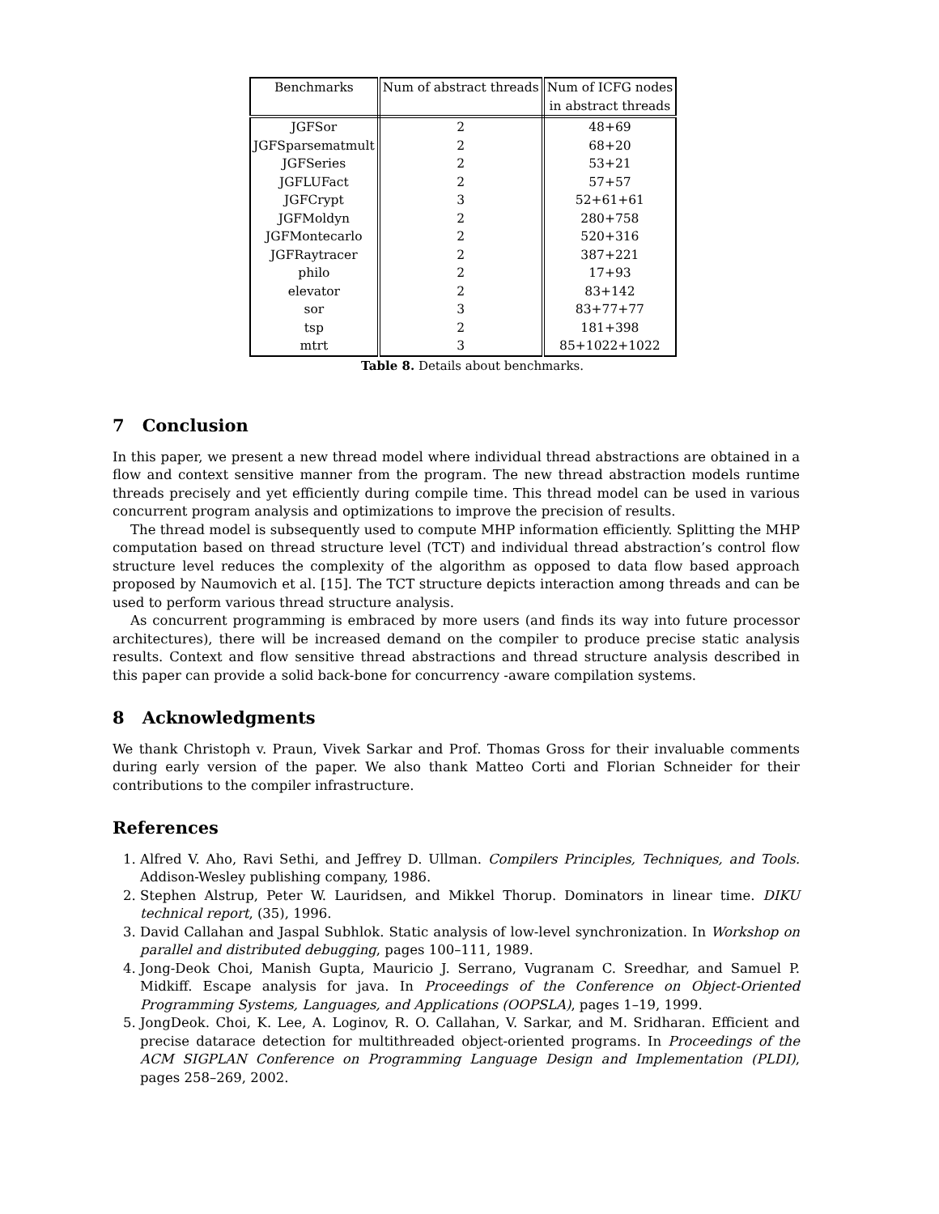| Benchmarks | Num of abstract threads | Num of ICFG nodes |
| --- | --- | --- |
| | | in abstract threads |
| JGFSor | 2 | 48+69 |
| JGFSparsematmult | 2 | 68+20 |
| JGFSeries | 2 | 53+21 |
| JGFLUFact | 2 | 57+57 |
| JGFCrypt | 3 | 52+61+61 |
| JGFMoldyn | 2 | 280+758 |
| JGFMontecarlo | 2 | 520+316 |
| JGFRaytracer | 2 | 387+221 |
| philo | 2 | 17+93 |
| elevator | 2 | 83+142 |
| sor | 3 | 83+77+77 |
| tsp | 2 | 181+398 |
| mtrt | 3 | 85+1022+1022 |
Table 8. Details about benchmarks.
7 Conclusion
In this paper, we present a new thread model where individual thread abstractions are obtained in a flow and context sensitive manner from the program. The new thread abstraction models runtime threads precisely and yet efficiently during compile time. This thread model can be used in various concurrent program analysis and optimizations to improve the precision of results.
The thread model is subsequently used to compute MHP information efficiently. Splitting the MHP computation based on thread structure level (TCT) and individual thread abstraction’s control flow structure level reduces the complexity of the algorithm as opposed to data flow based approach proposed by Naumovich et al. [15]. The TCT structure depicts interaction among threads and can be used to perform various thread structure analysis.
As concurrent programming is embraced by more users (and finds its way into future processor architectures), there will be increased demand on the compiler to produce precise static analysis results. Context and flow sensitive thread abstractions and thread structure analysis described in this paper can provide a solid back-bone for concurrency -aware compilation systems.
8 Acknowledgments
We thank Christoph v. Praun, Vivek Sarkar and Prof. Thomas Gross for their invaluable comments during early version of the paper. We also thank Matteo Corti and Florian Schneider for their contributions to the compiler infrastructure.
References
1. Alfred V. Aho, Ravi Sethi, and Jeffrey D. Ullman. Compilers Principles, Techniques, and Tools. Addison-Wesley publishing company, 1986.
2. Stephen Alstrup, Peter W. Lauridsen, and Mikkel Thorup. Dominators in linear time. DIKU technical report, (35), 1996.
3. David Callahan and Jaspal Subhlok. Static analysis of low-level synchronization. In Workshop on parallel and distributed debugging, pages 100–111, 1989.
4. Jong-Deok Choi, Manish Gupta, Mauricio J. Serrano, Vugranam C. Sreedhar, and Samuel P. Midkiff. Escape analysis for java. In Proceedings of the Conference on Object-Oriented Programming Systems, Languages, and Applications (OOPSLA), pages 1–19, 1999.
5. JongDeok. Choi, K. Lee, A. Loginov, R. O. Callahan, V. Sarkar, and M. Sridharan. Efficient and precise datarace detection for multithreaded object-oriented programs. In Proceedings of the ACM SIGPLAN Conference on Programming Language Design and Implementation (PLDI), pages 258–269, 2002.